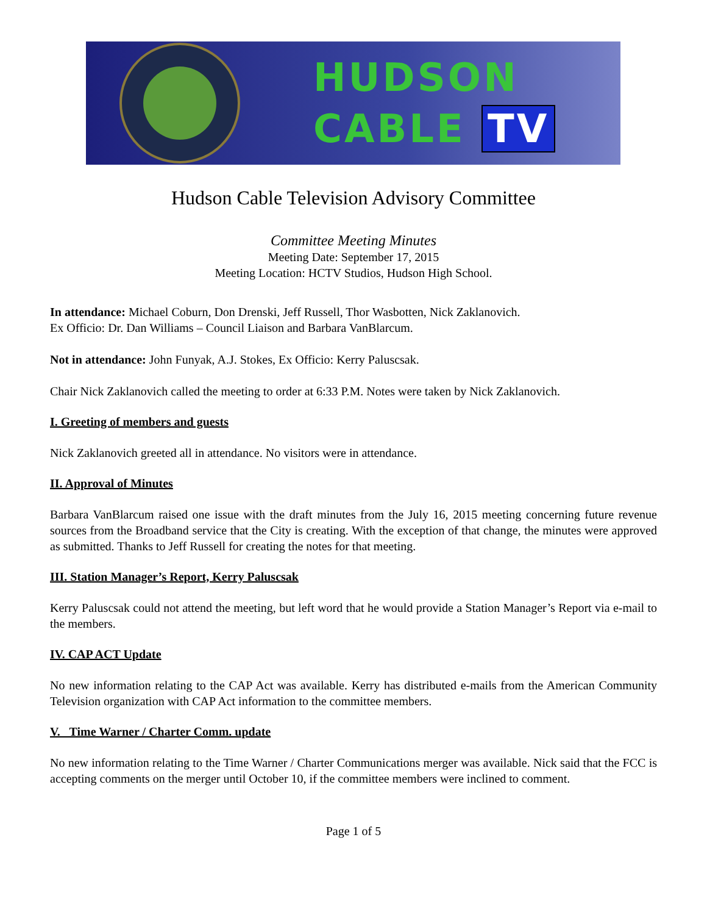HUDSON
CABLE TV
Hudson Cable Television Advisory Committee
Committee Meeting Minutes
Meeting Date: September 17, 2015
Meeting Location: HCTV Studios, Hudson High School.
In attendance: Michael Coburn, Don Drenski, Jeff Russell, Thor Wasbotten, Nick Zaklanovich.
Ex Officio: Dr. Dan Williams – Council Liaison and Barbara VanBlarcum.
Not in attendance: John Funyak, A.J. Stokes, Ex Officio: Kerry Paluscsak.
Chair Nick Zaklanovich called the meeting to order at 6:33 P.M. Notes were taken by Nick Zaklanovich.
I. Greeting of members and guests
Nick Zaklanovich greeted all in attendance. No visitors were in attendance.
II. Approval of Minutes
Barbara VanBlarcum raised one issue with the draft minutes from the July 16, 2015 meeting concerning future revenue sources from the Broadband service that the City is creating. With the exception of that change, the minutes were approved as submitted. Thanks to Jeff Russell for creating the notes for that meeting.
III. Station Manager’s Report, Kerry Paluscsak
Kerry Paluscsak could not attend the meeting, but left word that he would provide a Station Manager’s Report via e-mail to the members.
IV. CAP ACT Update
No new information relating to the CAP Act was available. Kerry has distributed e-mails from the American Community Television organization with CAP Act information to the committee members.
V. Time Warner / Charter Comm. update
No new information relating to the Time Warner / Charter Communications merger was available. Nick said that the FCC is accepting comments on the merger until October 10, if the committee members were inclined to comment.
Page 1 of 5